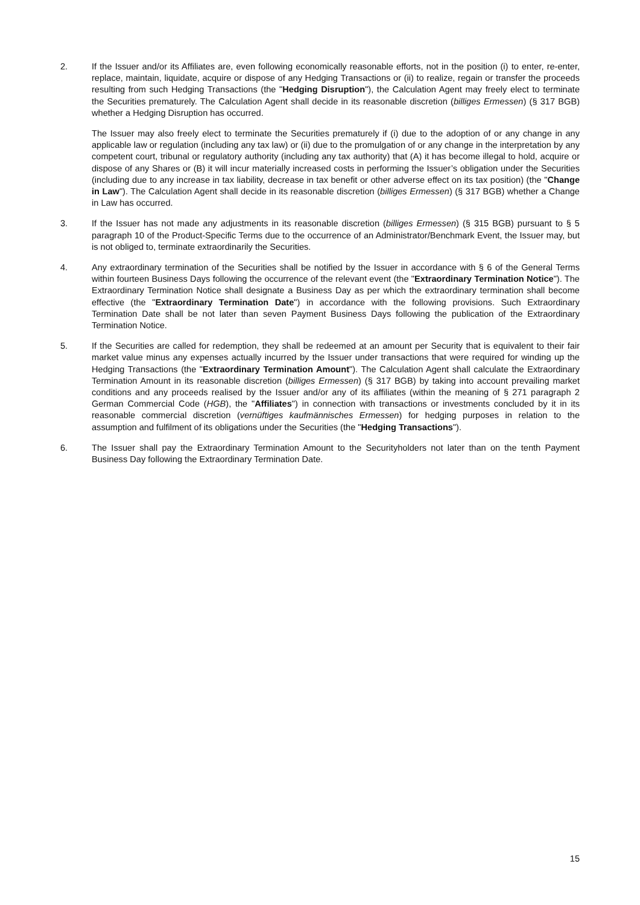2. If the Issuer and/or its Affiliates are, even following economically reasonable efforts, not in the position (i) to enter, re-enter, replace, maintain, liquidate, acquire or dispose of any Hedging Transactions or (ii) to realize, regain or transfer the proceeds resulting from such Hedging Transactions (the "Hedging Disruption"), the Calculation Agent may freely elect to terminate the Securities prematurely. The Calculation Agent shall decide in its reasonable discretion (billiges Ermessen) (§ 317 BGB) whether a Hedging Disruption has occurred.
The Issuer may also freely elect to terminate the Securities prematurely if (i) due to the adoption of or any change in any applicable law or regulation (including any tax law) or (ii) due to the promulgation of or any change in the interpretation by any competent court, tribunal or regulatory authority (including any tax authority) that (A) it has become illegal to hold, acquire or dispose of any Shares or (B) it will incur materially increased costs in performing the Issuer’s obligation under the Securities (including due to any increase in tax liability, decrease in tax benefit or other adverse effect on its tax position) (the "Change in Law"). The Calculation Agent shall decide in its reasonable discretion (billiges Ermessen) (§ 317 BGB) whether a Change in Law has occurred.
3. If the Issuer has not made any adjustments in its reasonable discretion (billiges Ermessen) (§ 315 BGB) pursuant to § 5 paragraph 10 of the Product-Specific Terms due to the occurrence of an Administrator/Benchmark Event, the Issuer may, but is not obliged to, terminate extraordinarily the Securities.
4. Any extraordinary termination of the Securities shall be notified by the Issuer in accordance with § 6 of the General Terms within fourteen Business Days following the occurrence of the relevant event (the "Extraordinary Termination Notice"). The Extraordinary Termination Notice shall designate a Business Day as per which the extraordinary termination shall become effective (the "Extraordinary Termination Date") in accordance with the following provisions. Such Extraordinary Termination Date shall be not later than seven Payment Business Days following the publication of the Extraordinary Termination Notice.
5. If the Securities are called for redemption, they shall be redeemed at an amount per Security that is equivalent to their fair market value minus any expenses actually incurred by the Issuer under transactions that were required for winding up the Hedging Transactions (the "Extraordinary Termination Amount"). The Calculation Agent shall calculate the Extraordinary Termination Amount in its reasonable discretion (billiges Ermessen) (§ 317 BGB) by taking into account prevailing market conditions and any proceeds realised by the Issuer and/or any of its affiliates (within the meaning of § 271 paragraph 2 German Commercial Code (HGB), the "Affiliates") in connection with transactions or investments concluded by it in its reasonable commercial discretion (vernüftiges kaufmännisches Ermessen) for hedging purposes in relation to the assumption and fulfilment of its obligations under the Securities (the "Hedging Transactions").
6. The Issuer shall pay the Extraordinary Termination Amount to the Securityholders not later than on the tenth Payment Business Day following the Extraordinary Termination Date.
15